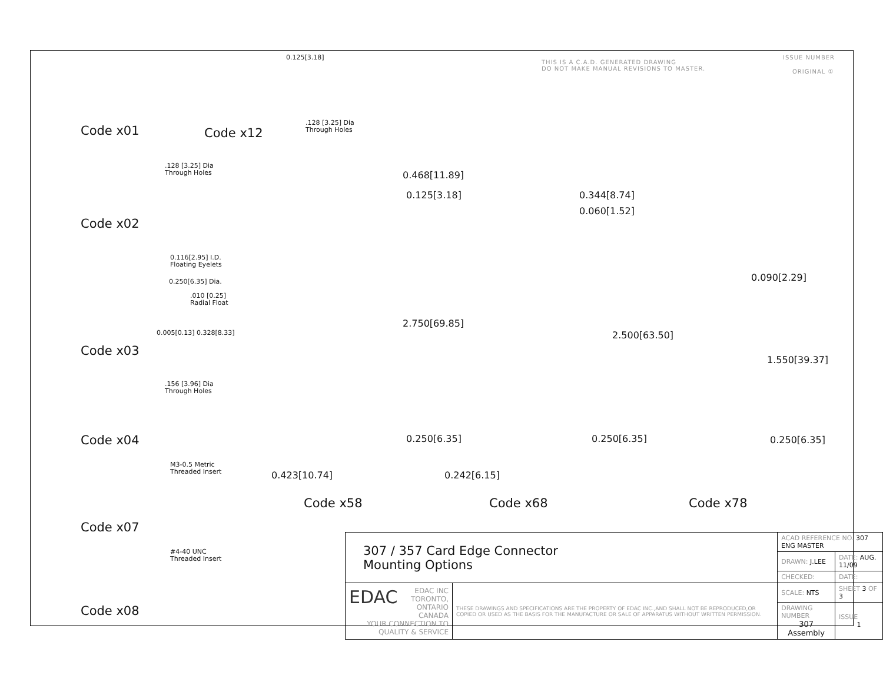THIS IS A C.A.D. GENERATED DRAWING
DO NOT MAKE MANUAL REVISIONS TO MASTER.
ISSUE NUMBER
ORIGINAL ①
Code x01 Code x12
.128 [3.25] Dia
Through Holes
0.125[3.18]
.128 [3.25] Dia
Through Holes
Code x02
0.116[2.95] I.D.
Floating Eyelets
0.250[6.35] Dia.
.010 [0.25]
Radial Float
0.005[0.13] 0.328[8.33]
Code x03
.156 [3.96] Dia
Through Holes
Code x04
M3-0.5 Metric
Threaded Insert
Code x07
#4-40 UNC
Threaded Insert
Code x08
0.468[11.89]
0.125[3.18]
2.750[69.85]
0.250[6.35]
0.423[10.74]
Code x58
0.344[8.74]
0.060[1.52]
2.500[63.50]
0.250[6.35]
0.242[6.15]
Code x68
0.090[2.29]
1.550[39.37]
0.250[6.35]
Code x78
| 307 / 357 Card Edge Connector Mounting Options | | ACAD REFERENCE NO. 307 ENG MASTER | | |
| | | DRAWN: J.LEE | DATE: AUG. 11/09 | |
| | | CHECKED: | DATE: | |
| EDAC EDAC INC TORONTO, ONTARIO CANADA YOUR CONNECTION TO QUALITY & SERVICE | THESE DRAWINGS AND SPECIFICATIONS ARE THE PROPERTY OF EDAC INC.,AND SHALL NOT BE REPRODUCED,OR COPIED OR USED AS THE BASIS FOR THE MANUFACTURE OR SALE OF APPARATUS WITHOUT WRITTEN PERMISSION. | SCALE: NTS | SHEET 3 OF 3 | |
| | | DRAWING NUMBER 307 Assembly | | ISSUE 1 |